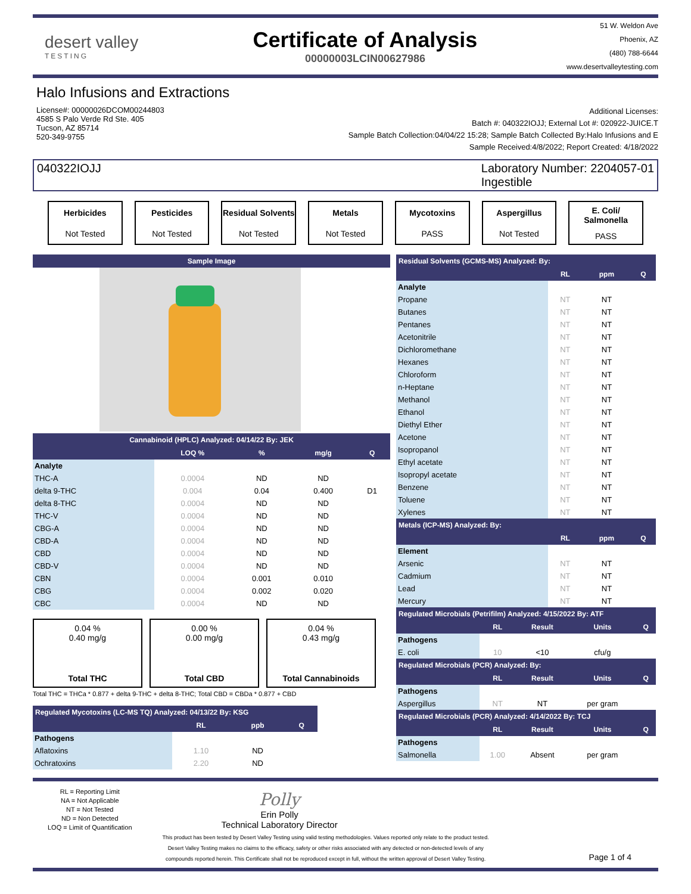desert valley
TESTING
Certificate of Analysis
00000003LCIN00627986
51 W. Weldon Ave
Phoenix, AZ
(480) 788-6644
www.desertvalleytesting.com
Halo Infusions and Extractions
License#: 00000026DCOM00244803
4585 S Palo Verde Rd Ste. 405
Tucson, AZ 85714
520-349-9755
Additional Licenses:
Batch #: 040322IOJJ; External Lot #: 020922-JUICE.T
Sample Batch Collection:04/04/22 15:28; Sample Batch Collected By:Halo Infusions and E
Sample Received:4/8/2022; Report Created: 4/18/2022
040322IOJJ Laboratory Number: 2204057-01
Ingestible
Herbicides
Not Tested
Pesticides
Not Tested
Residual Solvents
Not Tested
Metals
Not Tested
Mycotoxins
PASS
Aspergillus
Not Tested
E. Coli/ Salmonella
PASS
| Sample Image |
| --- |
| Cannabinoid (HPLC) Analyzed: 04/14/22 By: JEK | | | | |
| --- | --- | --- | --- | --- |
| | LOQ % | % | mg/g | Q |
| Analyte | | | | |
| THC-A | 0.0004 | ND | ND | |
| delta 9-THC | 0.004 | 0.04 | 0.400 | D1 |
| delta 8-THC | 0.0004 | ND | ND | |
| THC-V | 0.0004 | ND | ND | |
| CBG-A | 0.0004 | ND | ND | |
| CBD-A | 0.0004 | ND | ND | |
| CBD | 0.0004 | ND | ND | |
| CBD-V | 0.0004 | ND | ND | |
| CBN | 0.0004 | 0.001 | 0.010 | |
| CBG | 0.0004 | 0.002 | 0.020 | |
| CBC | 0.0004 | ND | ND | |
0.04 %
0.40 mg/g
Total THC
0.00 %
0.00 mg/g
Total CBD
0.04 %
0.43 mg/g
Total Cannabinoids
Total THC = THCa * 0.877 + delta 9-THC + delta 8-THC; Total CBD = CBDa * 0.877 + CBD
| Regulated Mycotoxins (LC-MS TQ) Analyzed: 04/13/22 By: KSG | | | |
| --- | --- | --- | --- |
| | RL | ppb | Q |
| Pathogens | | | |
| Aflatoxins | 1.10 | ND | |
| Ochratoxins | 2.20 | ND | |
| Residual Solvents (GCMS-MS) Analyzed: By: | | | |
| --- | --- | --- | --- |
| | RL | ppm | Q |
| Analyte | | | |
| Propane | NT | NT | |
| Butanes | NT | NT | |
| Pentanes | NT | NT | |
| Acetonitrile | NT | NT | |
| Dichloromethane | NT | NT | |
| Hexanes | NT | NT | |
| Chloroform | NT | NT | |
| n-Heptane | NT | NT | |
| Methanol | NT | NT | |
| Ethanol | NT | NT | |
| Diethyl Ether | NT | NT | |
| Acetone | NT | NT | |
| Isopropanol | NT | NT | |
| Ethyl acetate | NT | NT | |
| Isopropyl acetate | NT | NT | |
| Benzene | NT | NT | |
| Toluene | NT | NT | |
| Xylenes | NT | NT | |
| Metals (ICP-MS) Analyzed: By: | | | |
| | RL | ppm | Q |
| Element | | | |
| Arsenic | NT | NT | |
| Cadmium | NT | NT | |
| Lead | NT | NT | |
| Mercury | NT | NT | |
| Regulated Microbials (Petrifilm) Analyzed: 4/15/2022 By: ATF | | | | |
| --- | --- | --- | --- | --- |
| | RL | Result | Units | Q |
| Pathogens | | | | |
| E. coli | 10 | <10 | cfu/g | |
| Regulated Microbials (PCR) Analyzed: By: | | | | |
| | RL | Result | Units | Q |
| Pathogens | | | | |
| Aspergillus | NT | NT | per gram | |
| Regulated Microbials (PCR) Analyzed: 4/14/2022 By: TCJ | | | | |
| | RL | Result | Units | Q |
| Pathogens | | | | |
| Salmonella | 1.00 | Absent | per gram | |
RL = Reporting Limit
NA = Not Applicable
NT = Not Tested
ND = Non Detected
LOQ = Limit of Quantification
Polly
Erin Polly
Technical Laboratory Director
This product has been tested by Desert Valley Testing using valid testing methodologies. Values reported only relate to the product tested.
Desert Valley Testing makes no claims to the efficacy, safety or other risks associated with any detected or non-detected levels of any
compounds reported herein. This Certificate shall not be reproduced except in full, without the written approval of Desert Valley Testing.
Page 1 of 4